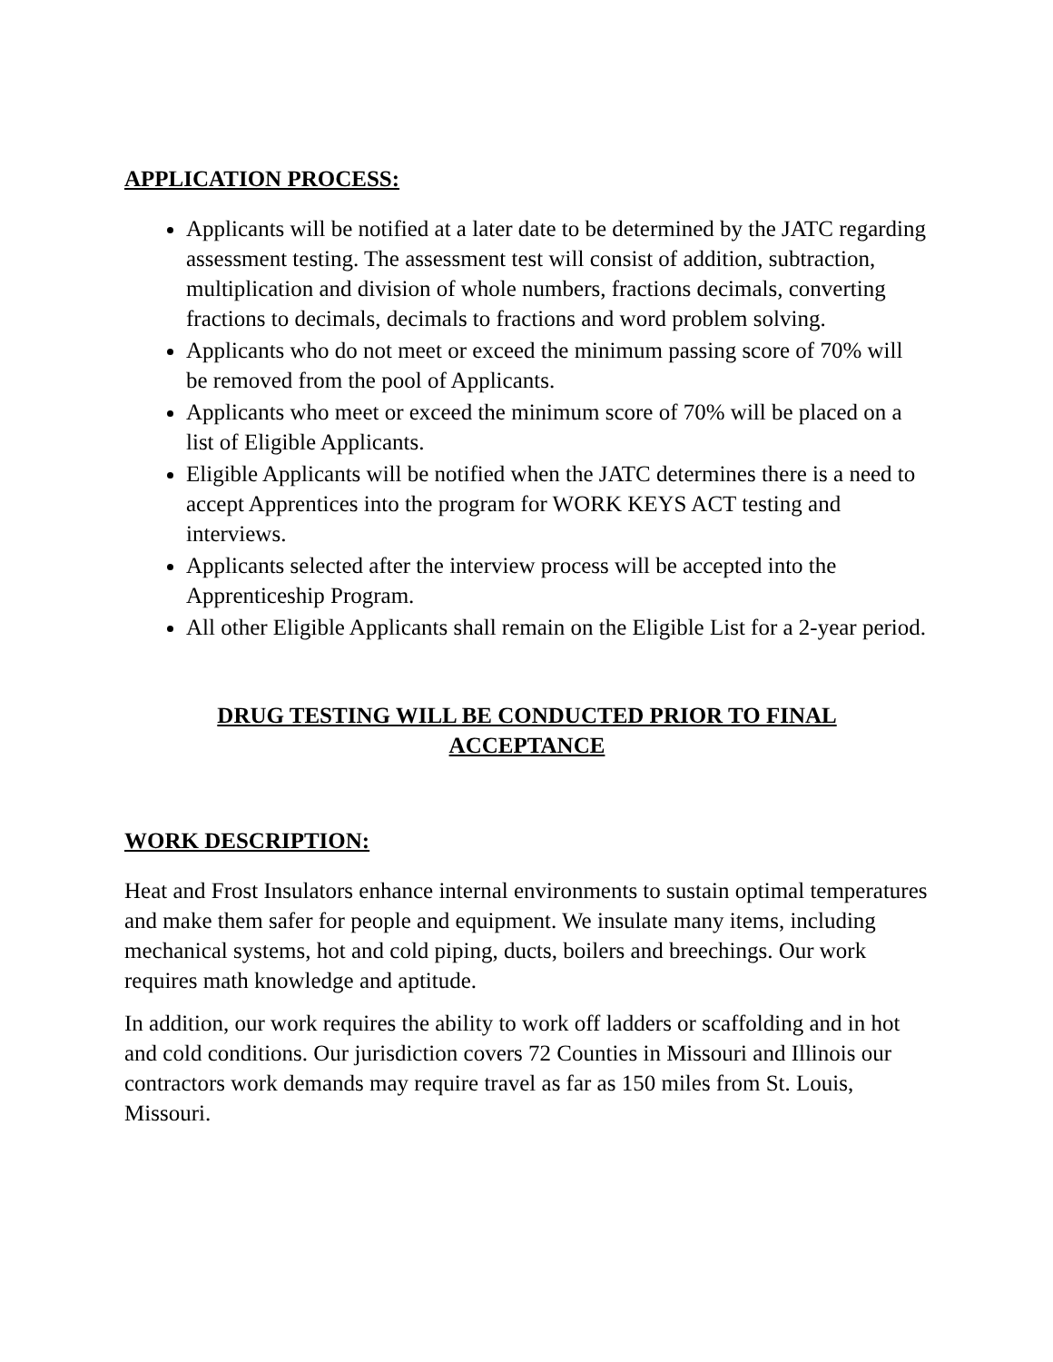APPLICATION PROCESS:
Applicants will be notified at a later date to be determined by the JATC regarding assessment testing. The assessment test will consist of addition, subtraction, multiplication and division of whole numbers, fractions decimals, converting fractions to decimals, decimals to fractions and word problem solving.
Applicants who do not meet or exceed the minimum passing score of 70% will be removed from the pool of Applicants.
Applicants who meet or exceed the minimum score of 70% will be placed on a list of Eligible Applicants.
Eligible Applicants will be notified when the JATC determines there is a need to accept Apprentices into the program for WORK KEYS ACT testing and interviews.
Applicants selected after the interview process will be accepted into the Apprenticeship Program.
All other Eligible Applicants shall remain on the Eligible List for a 2-year period.
DRUG TESTING WILL BE CONDUCTED PRIOR TO FINAL
ACCEPTANCE
WORK DESCRIPTION:
Heat and Frost Insulators enhance internal environments to sustain optimal temperatures and make them safer for people and equipment. We insulate many items, including mechanical systems, hot and cold piping, ducts, boilers and breechings. Our work requires math knowledge and aptitude.
In addition, our work requires the ability to work off ladders or scaffolding and in hot and cold conditions. Our jurisdiction covers 72 Counties in Missouri and Illinois our contractors work demands may require travel as far as 150 miles from St. Louis, Missouri.